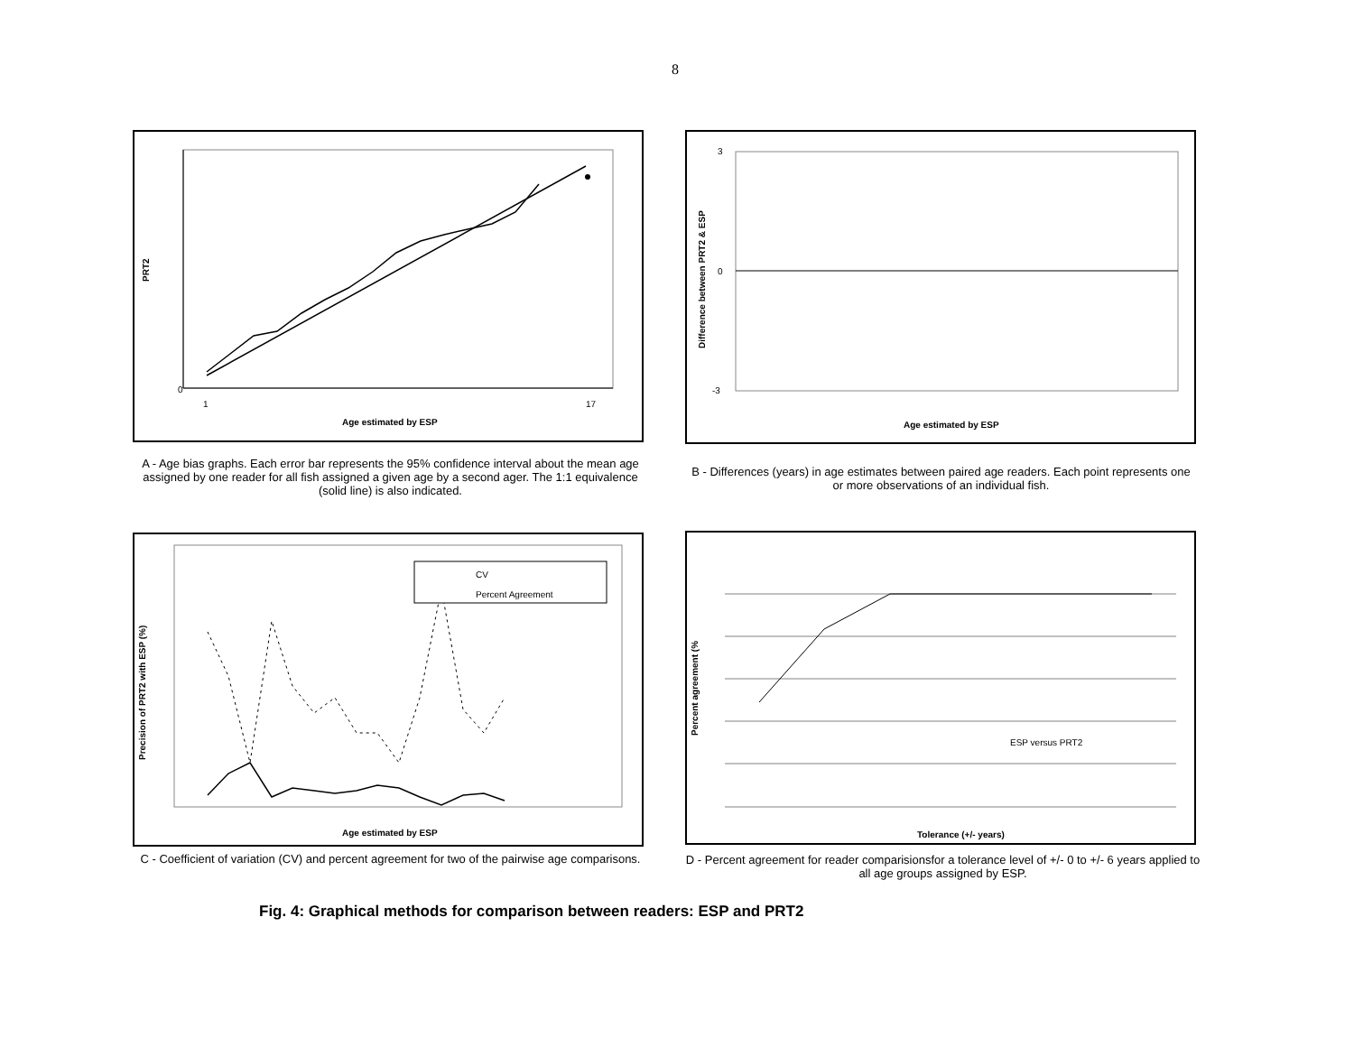8
PRT2
Age estimated by ESP
0
1
17
A - Age bias graphs. Each error bar represents the 95% confidence interval about the mean age assigned by one reader for all fish assigned a given age by a second ager. The 1:1 equivalence (solid line) is also indicated.
Difference between PRT2 & ESP
3
0
-3
Age estimated by ESP
B - Differences (years) in age estimates between paired age readers. Each point represents one or more observations of an individual fish.
CV
Percent Agreement
Precision of PRT2 with ESP (%)
Age estimated by ESP
C - Coefficient of variation (CV) and percent agreement for two of the pairwise age comparisons.
ESP versus PRT2
Percent agreement (%
Tolerance (+/- years)
D - Percent agreement for reader comparisionsfor a tolerance level of +/- 0 to +/- 6 years applied to all age groups assigned by ESP.
Fig. 4: Graphical methods for comparison between readers: ESP and PRT2